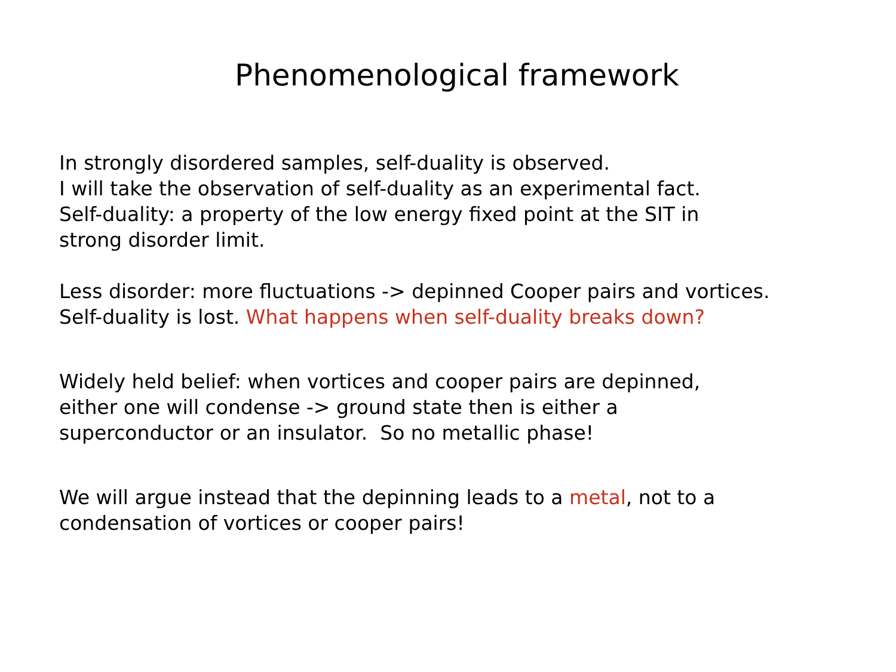Phenomenological framework
In strongly disordered samples, self-duality is observed.
I will take the observation of self-duality as an experimental fact.
Self-duality: a property of the low energy fixed point at the SIT in
strong disorder limit.
Less disorder: more fluctuations -> depinned Cooper pairs and vortices.
Self-duality is lost. What happens when self-duality breaks down?
Widely held belief: when vortices and cooper pairs are depinned,
either one will condense -> ground state then is either a
superconductor or an insulator. So no metallic phase!
We will argue instead that the depinning leads to a metal, not to a
condensation of vortices or cooper pairs!